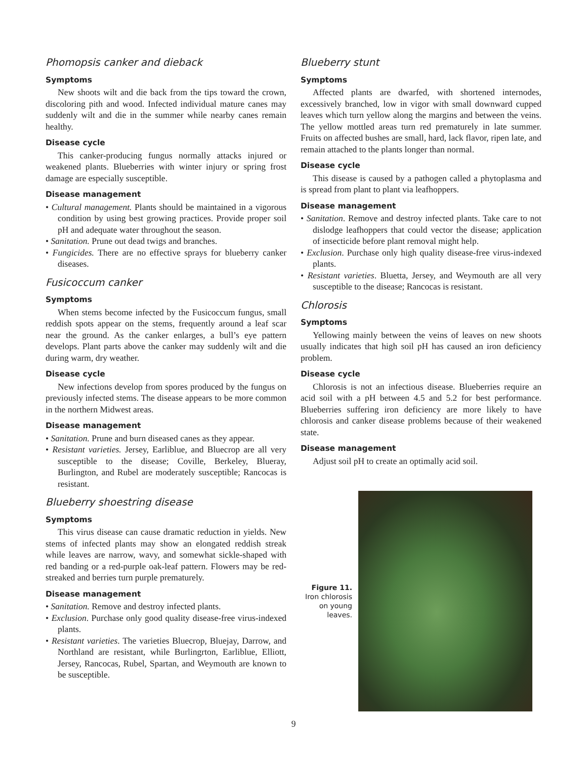Phomopsis canker and dieback
Symptoms
New shoots wilt and die back from the tips toward the crown, discoloring pith and wood. Infected individual mature canes may suddenly wilt and die in the summer while nearby canes remain healthy.
Disease cycle
This canker-producing fungus normally attacks injured or weakened plants. Blueberries with winter injury or spring frost damage are especially susceptible.
Disease management
• Cultural management. Plants should be maintained in a vigorous condition by using best growing practices. Provide proper soil pH and adequate water throughout the season.
• Sanitation. Prune out dead twigs and branches.
• Fungicides. There are no effective sprays for blueberry canker diseases.
Fusicoccum canker
Symptoms
When stems become infected by the Fusicoccum fungus, small reddish spots appear on the stems, frequently around a leaf scar near the ground. As the canker enlarges, a bull’s eye pattern develops. Plant parts above the canker may suddenly wilt and die during warm, dry weather.
Disease cycle
New infections develop from spores produced by the fungus on previously infected stems. The disease appears to be more common in the northern Midwest areas.
Disease management
• Sanitation. Prune and burn diseased canes as they appear.
• Resistant varieties. Jersey, Earliblue, and Bluecrop are all very susceptible to the disease; Coville, Berkeley, Blueray, Burlington, and Rubel are moderately susceptible; Rancocas is resistant.
Blueberry shoestring disease
Symptoms
This virus disease can cause dramatic reduction in yields. New stems of infected plants may show an elongated reddish streak while leaves are narrow, wavy, and somewhat sickle-shaped with red banding or a red-purple oak-leaf pattern. Flowers may be red-streaked and berries turn purple prematurely.
Disease management
• Sanitation. Remove and destroy infected plants.
• Exclusion. Purchase only good quality disease-free virus-indexed plants.
• Resistant varieties. The varieties Bluecrop, Bluejay, Darrow, and Northland are resistant, while Burlingrton, Earliblue, Elliott, Jersey, Rancocas, Rubel, Spartan, and Weymouth are known to be susceptible.
Blueberry stunt
Symptoms
Affected plants are dwarfed, with shortened internodes, excessively branched, low in vigor with small downward cupped leaves which turn yellow along the margins and between the veins. The yellow mottled areas turn red prematurely in late summer. Fruits on affected bushes are small, hard, lack flavor, ripen late, and remain attached to the plants longer than normal.
Disease cycle
This disease is caused by a pathogen called a phytoplasma and is spread from plant to plant via leafhoppers.
Disease management
• Sanitation. Remove and destroy infected plants. Take care to not dislodge leafhoppers that could vector the disease; application of insecticide before plant removal might help.
• Exclusion. Purchase only high quality disease-free virus-indexed plants.
• Resistant varieties. Bluetta, Jersey, and Weymouth are all very susceptible to the disease; Rancocas is resistant.
Chlorosis
Symptoms
Yellowing mainly between the veins of leaves on new shoots usually indicates that high soil pH has caused an iron deficiency problem.
Disease cycle
Chlorosis is not an infectious disease. Blueberries require an acid soil with a pH between 4.5 and 5.2 for best performance. Blueberries suffering iron deficiency are more likely to have chlorosis and canker disease problems because of their weakened state.
Disease management
Adjust soil pH to create an optimally acid soil.
Figure 11. Iron chlorosis on young leaves.
9